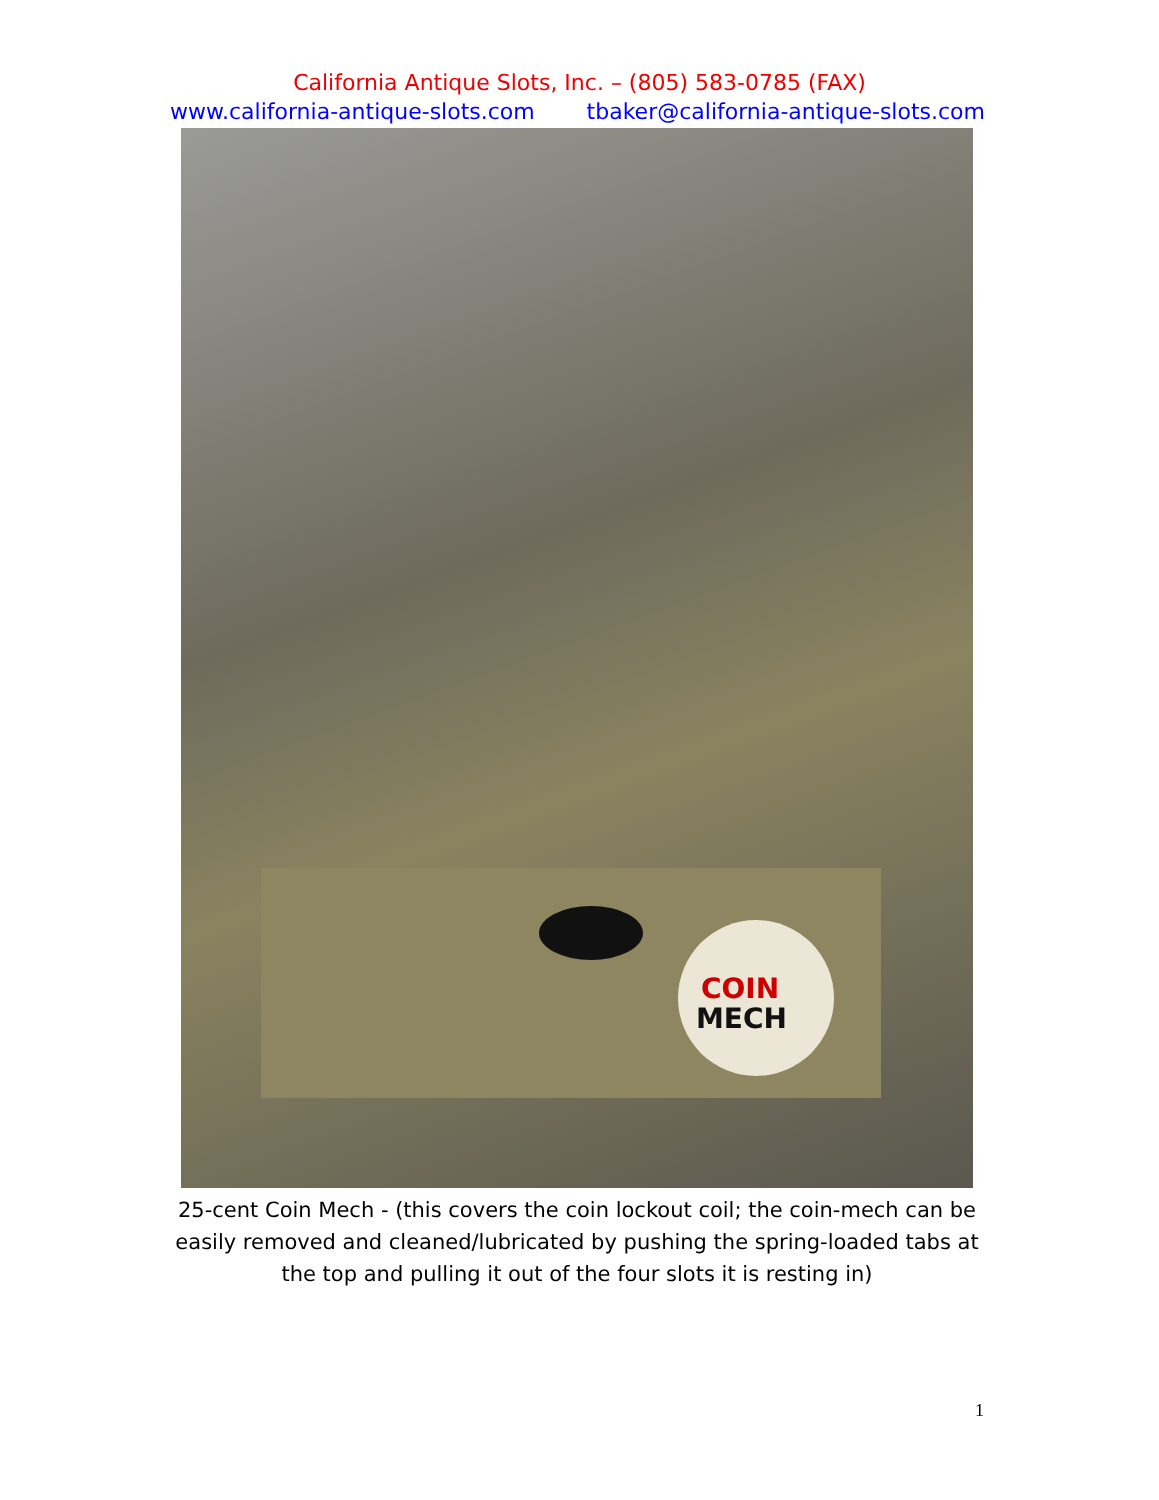California Antique Slots, Inc. – (805) 583-0785 (FAX)
www.california-antique-slots.com tbaker@california-antique-slots.com
COIN
MECH
25-cent Coin Mech - (this covers the coin lockout coil; the coin-mech can be easily removed and cleaned/lubricated by pushing the spring-loaded tabs at the top and pulling it out of the four slots it is resting in)
1